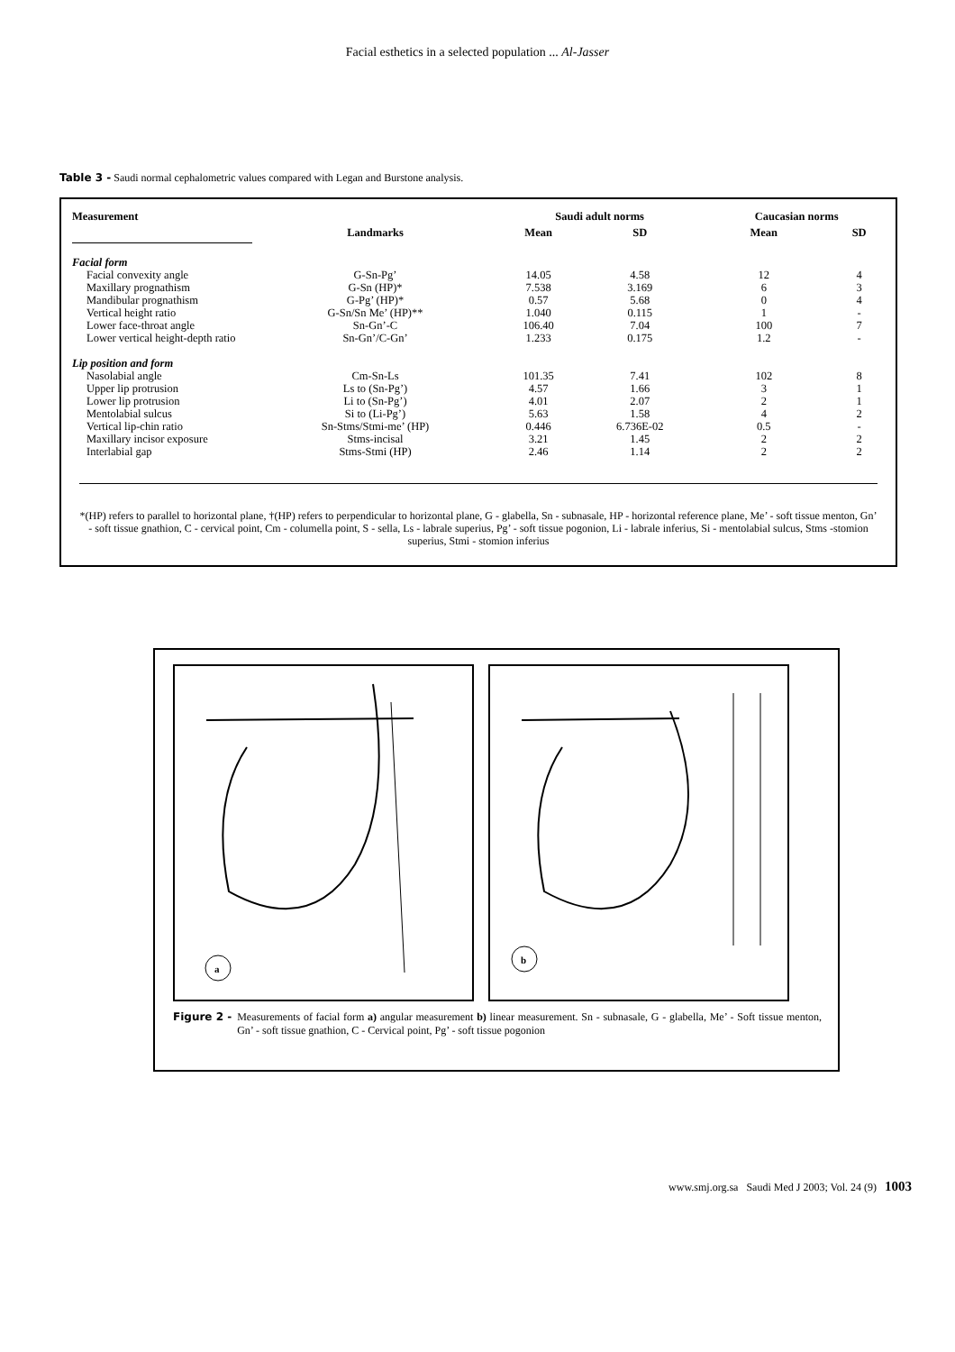Facial esthetics in a selected population ... Al-Jasser
Table 3 - Saudi normal cephalometric values compared with Legan and Burstone analysis.
| Measurement | | Saudi adult norms | | Caucasian norms | |
| --- | --- | --- | --- | --- | --- |
| | Landmarks | Mean | SD | Mean | SD |
| Facial form | | | | | |
| Facial convexity angle | G-Sn-Pg’ | 14.05 | 4.58 | 12 | 4 |
| Maxillary prognathism | G-Sn (HP)* | 7.538 | 3.169 | 6 | 3 |
| Mandibular prognathism | G-Pg’ (HP)* | 0.57 | 5.68 | 0 | 4 |
| Vertical height ratio | G-Sn/Sn Me’ (HP)** | 1.040 | 0.115 | 1 | - |
| Lower face-throat angle | Sn-Gn’-C | 106.40 | 7.04 | 100 | 7 |
| Lower vertical height-depth ratio | Sn-Gn’/C-Gn’ | 1.233 | 0.175 | 1.2 | - |
| Lip position and form | | | | | |
| Nasolabial angle | Cm-Sn-Ls | 101.35 | 7.41 | 102 | 8 |
| Upper lip protrusion | Ls to (Sn-Pg’) | 4.57 | 1.66 | 3 | 1 |
| Lower lip protrusion | Li to (Sn-Pg’) | 4.01 | 2.07 | 2 | 1 |
| Mentolabial sulcus | Si to (Li-Pg’) | 5.63 | 1.58 | 4 | 2 |
| Vertical lip-chin ratio | Sn-Stms/Stmi-me’ (HP) | 0.446 | 6.736E-02 | 0.5 | - |
| Maxillary incisor exposure | Stms-incisal | 3.21 | 1.45 | 2 | 2 |
| Interlabial gap | Stms-Stmi (HP) | 2.46 | 1.14 | 2 | 2 |
*(HP) refers to parallel to horizontal plane, †(HP) refers to perpendicular to horizontal plane, G - glabella, Sn - subnasale, HP - horizontal reference plane, Me’ - soft tissue menton, Gn’ - soft tissue gnathion, C - cervical point, Cm - columella point, S - sella, Ls - labrale superius, Pg’ - soft tissue pogonion, Li - labrale inferius, Si - mentolabial sulcus, Stms -stomion superius, Stmi - stomion inferius
a
b
Figure 2 - Measurements of facial form a) angular measurement b) linear measurement. Sn - subnasale, G - glabella, Me’ - Soft tissue menton, Gn’ - soft tissue gnathion, C - Cervical point, Pg’ - soft tissue pogonion
www.smj.org.sa Saudi Med J 2003; Vol. 24 (9) 1003